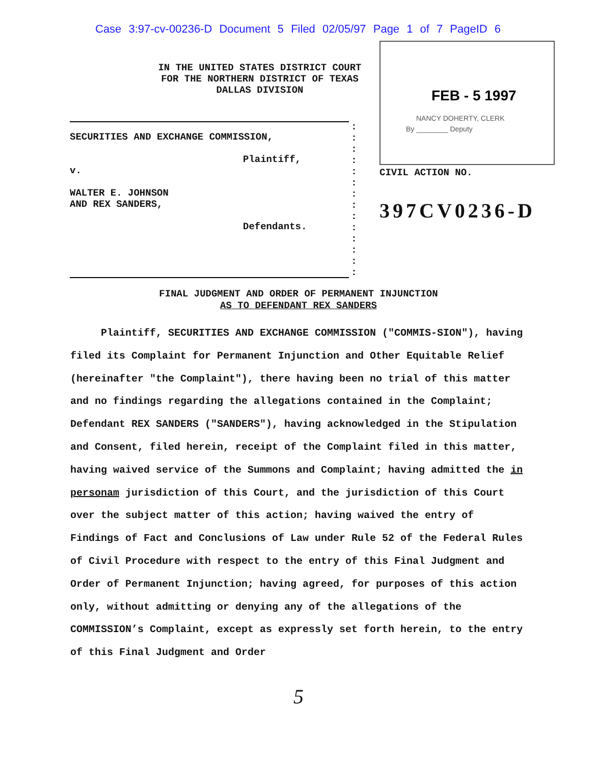Case 3:97-cv-00236-D Document 5 Filed 02/05/97 Page 1 of 7 PageID 6
FEB - 5 1997
NANCY DOHERTY, CLERK
By ________ Deputy
IN THE UNITED STATES DISTRICT COURT
FOR THE NORTHERN DISTRICT OF TEXAS
DALLAS DIVISION
SECURITIES AND EXCHANGE COMMISSION,
Plaintiff,
v.
WALTER E. JOHNSON
AND REX SANDERS,
Defendants.
:
:
:
:
:
:
:
:
:
:
:
:
:
:
CIVIL ACTION NO.
397CV0236-D
FINAL JUDGMENT AND ORDER OF PERMANENT INJUNCTION
AS TO DEFENDANT REX SANDERS
Plaintiff, SECURITIES AND EXCHANGE COMMISSION ("COMMIS-SION"), having filed its Complaint for Permanent Injunction and Other Equitable Relief (hereinafter "the Complaint"), there having been no trial of this matter and no findings regarding the allegations contained in the Complaint; Defendant REX SANDERS ("SANDERS"), having acknowledged in the Stipulation and Consent, filed herein, receipt of the Complaint filed in this matter, having waived service of the Summons and Complaint; having admitted the in personam jurisdiction of this Court, and the jurisdiction of this Court over the subject matter of this action; having waived the entry of Findings of Fact and Conclusions of Law under Rule 52 of the Federal Rules of Civil Procedure with respect to the entry of this Final Judgment and Order of Permanent Injunction; having agreed, for purposes of this action only, without admitting or denying any of the allegations of the COMMISSION’s Complaint, except as expressly set forth herein, to the entry of this Final Judgment and Order
5